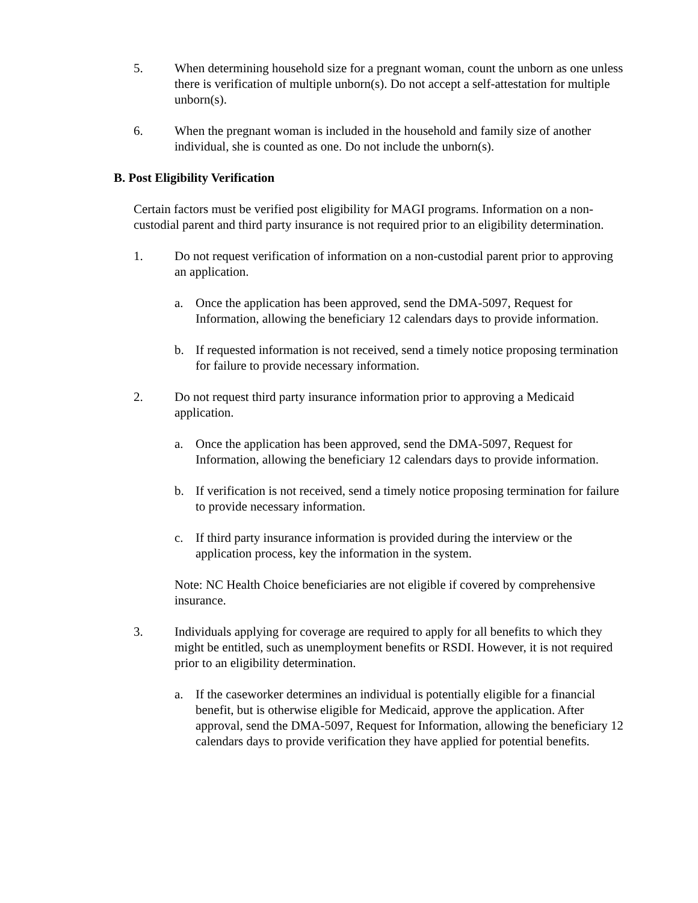5. When determining household size for a pregnant woman, count the unborn as one unless there is verification of multiple unborn(s). Do not accept a self-attestation for multiple unborn(s).
6. When the pregnant woman is included in the household and family size of another individual, she is counted as one. Do not include the unborn(s).
B. Post Eligibility Verification
Certain factors must be verified post eligibility for MAGI programs. Information on a non-custodial parent and third party insurance is not required prior to an eligibility determination.
1. Do not request verification of information on a non-custodial parent prior to approving an application.
a. Once the application has been approved, send the DMA-5097, Request for Information, allowing the beneficiary 12 calendars days to provide information.
b. If requested information is not received, send a timely notice proposing termination for failure to provide necessary information.
2. Do not request third party insurance information prior to approving a Medicaid application.
a. Once the application has been approved, send the DMA-5097, Request for Information, allowing the beneficiary 12 calendars days to provide information.
b. If verification is not received, send a timely notice proposing termination for failure to provide necessary information.
c. If third party insurance information is provided during the interview or the application process, key the information in the system.
Note: NC Health Choice beneficiaries are not eligible if covered by comprehensive insurance.
3. Individuals applying for coverage are required to apply for all benefits to which they might be entitled, such as unemployment benefits or RSDI. However, it is not required prior to an eligibility determination.
a. If the caseworker determines an individual is potentially eligible for a financial benefit, but is otherwise eligible for Medicaid, approve the application. After approval, send the DMA-5097, Request for Information, allowing the beneficiary 12 calendars days to provide verification they have applied for potential benefits.